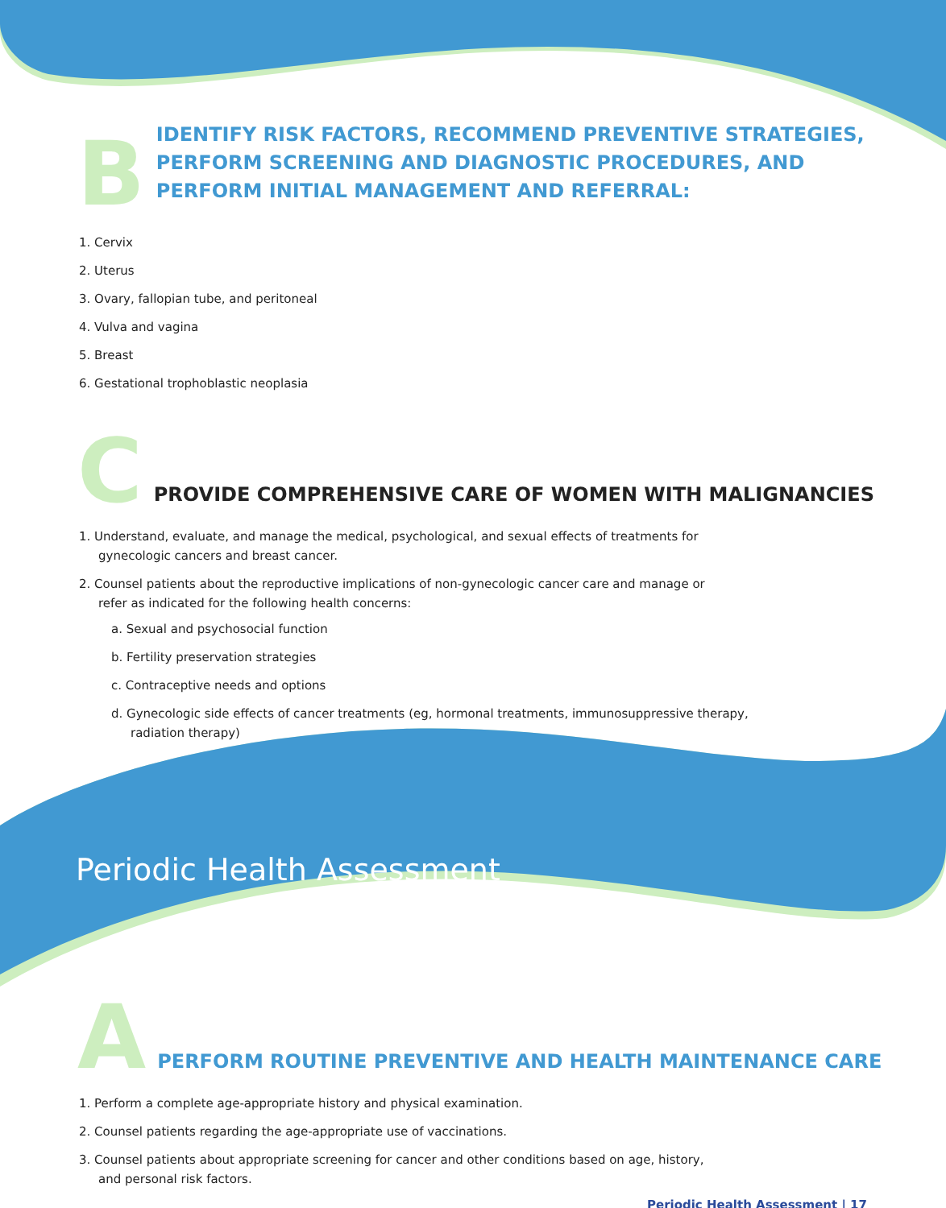B
IDENTIFY RISK FACTORS, RECOMMEND PREVENTIVE STRATEGIES, PERFORM SCREENING AND DIAGNOSTIC PROCEDURES, AND PERFORM INITIAL MANAGEMENT AND REFERRAL:
1. Cervix
2. Uterus
3. Ovary, fallopian tube, and peritoneal
4. Vulva and vagina
5. Breast
6. Gestational trophoblastic neoplasia
C
PROVIDE COMPREHENSIVE CARE OF WOMEN WITH MALIGNANCIES
1. Understand, evaluate, and manage the medical, psychological, and sexual effects of treatments for gynecologic cancers and breast cancer.
2. Counsel patients about the reproductive implications of non-gynecologic cancer care and manage or refer as indicated for the following health concerns:
a. Sexual and psychosocial function
b. Fertility preservation strategies
c. Contraceptive needs and options
d. Gynecologic side effects of cancer treatments (eg, hormonal treatments, immunosuppressive therapy, radiation therapy)
Periodic Health Assessment
A
PERFORM ROUTINE PREVENTIVE AND HEALTH MAINTENANCE CARE
1. Perform a complete age-appropriate history and physical examination.
2. Counsel patients regarding the age-appropriate use of vaccinations.
3. Counsel patients about appropriate screening for cancer and other conditions based on age, history, and personal risk factors.
Periodic Health Assessment | 17